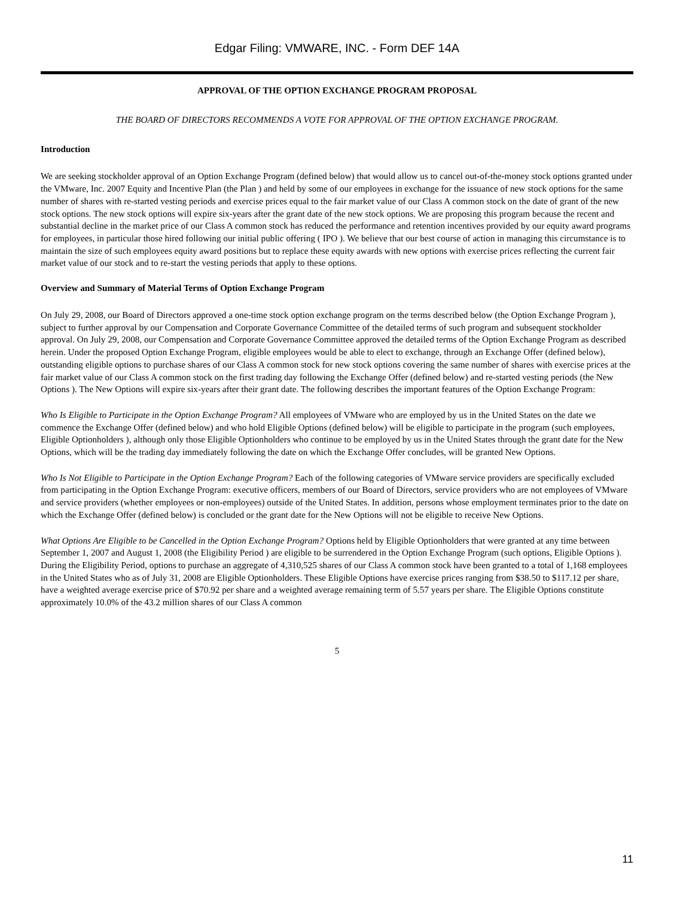Edgar Filing: VMWARE, INC. - Form DEF 14A
APPROVAL OF THE OPTION EXCHANGE PROGRAM PROPOSAL
THE BOARD OF DIRECTORS RECOMMENDS A VOTE FOR APPROVAL OF THE OPTION EXCHANGE PROGRAM.
Introduction
We are seeking stockholder approval of an Option Exchange Program (defined below) that would allow us to cancel out-of-the-money stock options granted under the VMware, Inc. 2007 Equity and Incentive Plan (the Plan ) and held by some of our employees in exchange for the issuance of new stock options for the same number of shares with re-started vesting periods and exercise prices equal to the fair market value of our Class A common stock on the date of grant of the new stock options. The new stock options will expire six-years after the grant date of the new stock options. We are proposing this program because the recent and substantial decline in the market price of our Class A common stock has reduced the performance and retention incentives provided by our equity award programs for employees, in particular those hired following our initial public offering ( IPO ). We believe that our best course of action in managing this circumstance is to maintain the size of such employees equity award positions but to replace these equity awards with new options with exercise prices reflecting the current fair market value of our stock and to re-start the vesting periods that apply to these options.
Overview and Summary of Material Terms of Option Exchange Program
On July 29, 2008, our Board of Directors approved a one-time stock option exchange program on the terms described below (the Option Exchange Program ), subject to further approval by our Compensation and Corporate Governance Committee of the detailed terms of such program and subsequent stockholder approval. On July 29, 2008, our Compensation and Corporate Governance Committee approved the detailed terms of the Option Exchange Program as described herein. Under the proposed Option Exchange Program, eligible employees would be able to elect to exchange, through an Exchange Offer (defined below), outstanding eligible options to purchase shares of our Class A common stock for new stock options covering the same number of shares with exercise prices at the fair market value of our Class A common stock on the first trading day following the Exchange Offer (defined below) and re-started vesting periods (the New Options ). The New Options will expire six-years after their grant date. The following describes the important features of the Option Exchange Program:
Who Is Eligible to Participate in the Option Exchange Program? All employees of VMware who are employed by us in the United States on the date we commence the Exchange Offer (defined below) and who hold Eligible Options (defined below) will be eligible to participate in the program (such employees, Eligible Optionholders ), although only those Eligible Optionholders who continue to be employed by us in the United States through the grant date for the New Options, which will be the trading day immediately following the date on which the Exchange Offer concludes, will be granted New Options.
Who Is Not Eligible to Participate in the Option Exchange Program? Each of the following categories of VMware service providers are specifically excluded from participating in the Option Exchange Program: executive officers, members of our Board of Directors, service providers who are not employees of VMware and service providers (whether employees or non-employees) outside of the United States. In addition, persons whose employment terminates prior to the date on which the Exchange Offer (defined below) is concluded or the grant date for the New Options will not be eligible to receive New Options.
What Options Are Eligible to be Cancelled in the Option Exchange Program? Options held by Eligible Optionholders that were granted at any time between September 1, 2007 and August 1, 2008 (the Eligibility Period ) are eligible to be surrendered in the Option Exchange Program (such options, Eligible Options ). During the Eligibility Period, options to purchase an aggregate of 4,310,525 shares of our Class A common stock have been granted to a total of 1,168 employees in the United States who as of July 31, 2008 are Eligible Optionholders. These Eligible Options have exercise prices ranging from $38.50 to $117.12 per share, have a weighted average exercise price of $70.92 per share and a weighted average remaining term of 5.57 years per share. The Eligible Options constitute approximately 10.0% of the 43.2 million shares of our Class A common
5
11